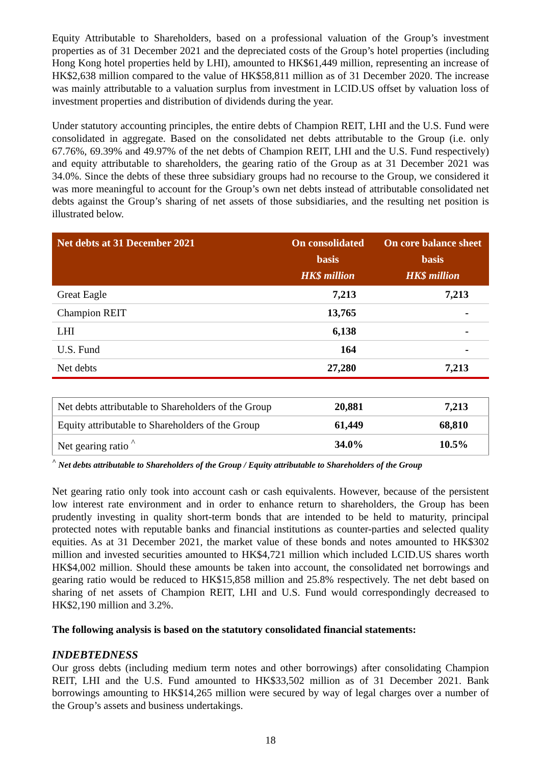Equity Attributable to Shareholders, based on a professional valuation of the Group’s investment properties as of 31 December 2021 and the depreciated costs of the Group’s hotel properties (including Hong Kong hotel properties held by LHI), amounted to HK$61,449 million, representing an increase of HK$2,638 million compared to the value of HK$58,811 million as of 31 December 2020. The increase was mainly attributable to a valuation surplus from investment in LCID.US offset by valuation loss of investment properties and distribution of dividends during the year.
Under statutory accounting principles, the entire debts of Champion REIT, LHI and the U.S. Fund were consolidated in aggregate. Based on the consolidated net debts attributable to the Group (i.e. only 67.76%, 69.39% and 49.97% of the net debts of Champion REIT, LHI and the U.S. Fund respectively) and equity attributable to shareholders, the gearing ratio of the Group as at 31 December 2021 was 34.0%. Since the debts of these three subsidiary groups had no recourse to the Group, we considered it was more meaningful to account for the Group’s own net debts instead of attributable consolidated net debts against the Group’s sharing of net assets of those subsidiaries, and the resulting net position is illustrated below.
| Net debts at 31 December 2021 | On consolidated basis HK$ million | On core balance sheet basis HK$ million |
| --- | --- | --- |
| Great Eagle | 7,213 | 7,213 |
| Champion REIT | 13,765 | - |
| LHI | 6,138 | - |
| U.S. Fund | 164 | - |
| Net debts | 27,280 | 7,213 |
| Net debts attributable to Shareholders of the Group | 20,881 | 7,213 |
| Equity attributable to Shareholders of the Group | 61,449 | 68,810 |
| Net gearing ratio <sup>^</sup> | 34.0% | 10.5% |
<sup>^</sup> Net debts attributable to Shareholders of the Group / Equity attributable to Shareholders of the Group
Net gearing ratio only took into account cash or cash equivalents. However, because of the persistent low interest rate environment and in order to enhance return to shareholders, the Group has been prudently investing in quality short-term bonds that are intended to be held to maturity, principal protected notes with reputable banks and financial institutions as counter-parties and selected quality equities. As at 31 December 2021, the market value of these bonds and notes amounted to HK$302 million and invested securities amounted to HK$4,721 million which included LCID.US shares worth HK$4,002 million. Should these amounts be taken into account, the consolidated net borrowings and gearing ratio would be reduced to HK$15,858 million and 25.8% respectively. The net debt based on sharing of net assets of Champion REIT, LHI and U.S. Fund would correspondingly decreased to HK$2,190 million and 3.2%.
The following analysis is based on the statutory consolidated financial statements:
INDEBTEDNESS
Our gross debts (including medium term notes and other borrowings) after consolidating Champion REIT, LHI and the U.S. Fund amounted to HK$33,502 million as of 31 December 2021. Bank borrowings amounting to HK$14,265 million were secured by way of legal charges over a number of the Group’s assets and business undertakings.
18